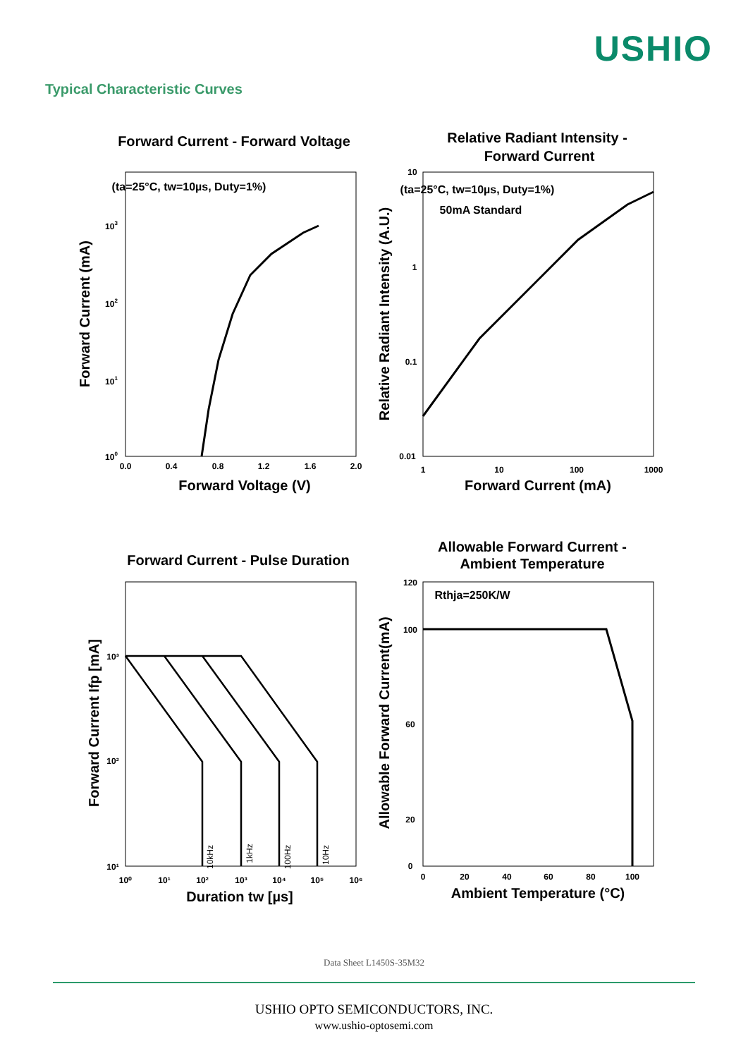USHIO
Typical Characteristic Curves
Forward Current - Forward Voltage
(ta=25°C, tw=10µs, Duty=1%)
0.0
0.4
0.8
1.2
1.6
2.0
103
102
101
100
Forward Voltage (V)
Forward Current (mA)
Relative Radiant Intensity -
Forward Current
(ta=25°C, tw=10µs, Duty=1%)
50mA Standard
10
1
0.1
0.01
1
10
100
1000
Forward Current (mA)
Relative Radiant Intensity (A.U.)
Forward Current - Pulse Duration
10kHz
1kHz
100Hz
10Hz
10⁰
10¹
10²
10³
10⁴
10⁵
10⁶
10³
10²
10¹
Duration tw [µs]
Forward Current Ifp [mA]
Allowable Forward Current -
Ambient Temperature
Rthja=250K/W
120
100
60
20
0
0
20
40
60
80
100
Ambient Temperature (°C)
Allowable Forward Current(mA)
Data Sheet L1450S-35M32
USHIO OPTO SEMICONDUCTORS, INC.
www.ushio-optosemi.com